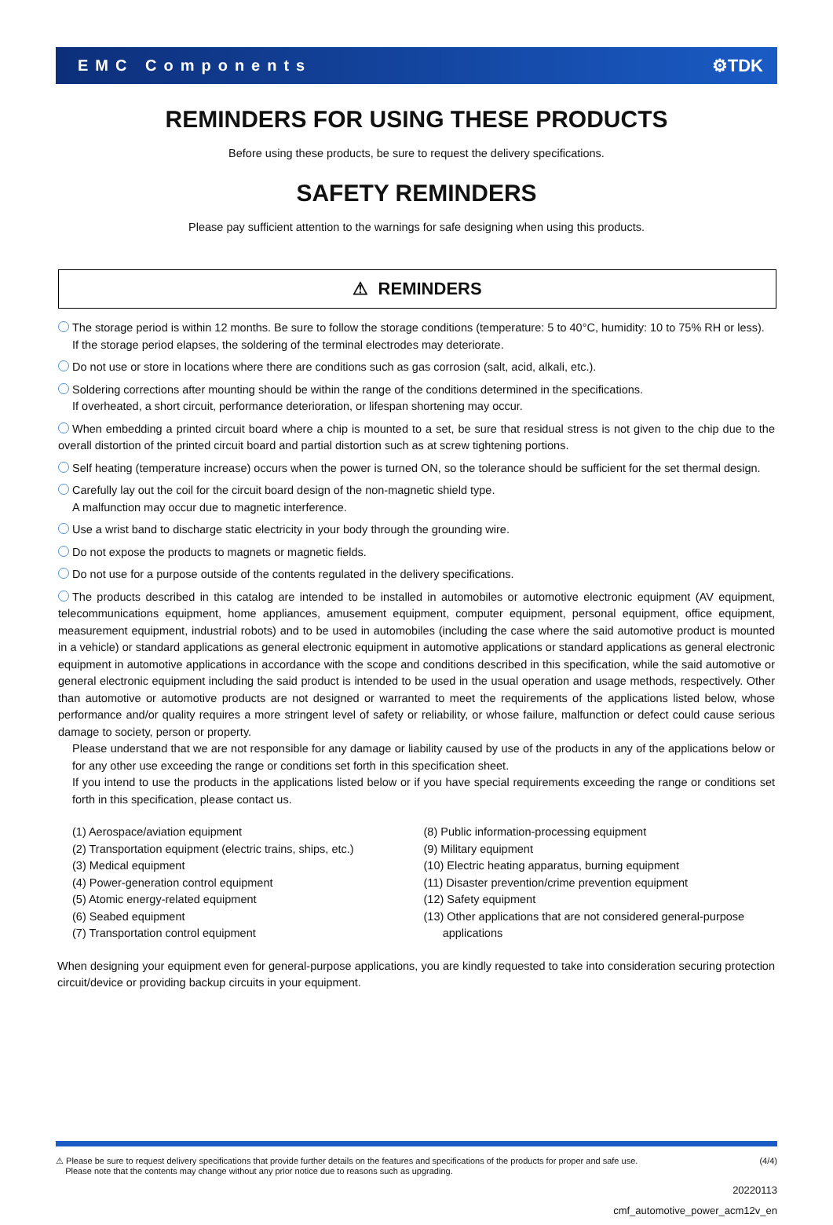EMC Components ⚙TDK
REMINDERS FOR USING THESE PRODUCTS
Before using these products, be sure to request the delivery specifications.
SAFETY REMINDERS
Please pay sufficient attention to the warnings for safe designing when using this products.
⚠ REMINDERS
The storage period is within 12 months. Be sure to follow the storage conditions (temperature: 5 to 40°C, humidity: 10 to 75% RH or less).
If the storage period elapses, the soldering of the terminal electrodes may deteriorate.
Do not use or store in locations where there are conditions such as gas corrosion (salt, acid, alkali, etc.).
Soldering corrections after mounting should be within the range of the conditions determined in the specifications.
If overheated, a short circuit, performance deterioration, or lifespan shortening may occur.
When embedding a printed circuit board where a chip is mounted to a set, be sure that residual stress is not given to the chip due to the overall distortion of the printed circuit board and partial distortion such as at screw tightening portions.
Self heating (temperature increase) occurs when the power is turned ON, so the tolerance should be sufficient for the set thermal design.
Carefully lay out the coil for the circuit board design of the non-magnetic shield type.
A malfunction may occur due to magnetic interference.
Use a wrist band to discharge static electricity in your body through the grounding wire.
Do not expose the products to magnets or magnetic fields.
Do not use for a purpose outside of the contents regulated in the delivery specifications.
The products described in this catalog are intended to be installed in automobiles or automotive electronic equipment (AV equipment, telecommunications equipment, home appliances, amusement equipment, computer equipment, personal equipment, office equipment, measurement equipment, industrial robots) and to be used in automobiles (including the case where the said automotive product is mounted in a vehicle) or standard applications as general electronic equipment in automotive applications or standard applications as general electronic equipment in automotive applications in accordance with the scope and conditions described in this specification, while the said automotive or general electronic equipment including the said product is intended to be used in the usual operation and usage methods, respectively. Other than automotive or automotive products are not designed or warranted to meet the requirements of the applications listed below, whose performance and/or quality requires a more stringent level of safety or reliability, or whose failure, malfunction or defect could cause serious damage to society, person or property.
Please understand that we are not responsible for any damage or liability caused by use of the products in any of the applications below or for any other use exceeding the range or conditions set forth in this specification sheet.
If you intend to use the products in the applications listed below or if you have special requirements exceeding the range or conditions set forth in this specification, please contact us.
(1) Aerospace/aviation equipment
(2) Transportation equipment (electric trains, ships, etc.)
(3) Medical equipment
(4) Power-generation control equipment
(5) Atomic energy-related equipment
(6) Seabed equipment
(7) Transportation control equipment
(8) Public information-processing equipment
(9) Military equipment
(10) Electric heating apparatus, burning equipment
(11) Disaster prevention/crime prevention equipment
(12) Safety equipment
(13) Other applications that are not considered general-purpose
applications
When designing your equipment even for general-purpose applications, you are kindly requested to take into consideration securing protection circuit/device or providing backup circuits in your equipment.
⚠ Please be sure to request delivery specifications that provide further details on the features and specifications of the products for proper and safe use.
Please note that the contents may change without any prior notice due to reasons such as upgrading. (4/4)
20220113
cmf_automotive_power_acm12v_en